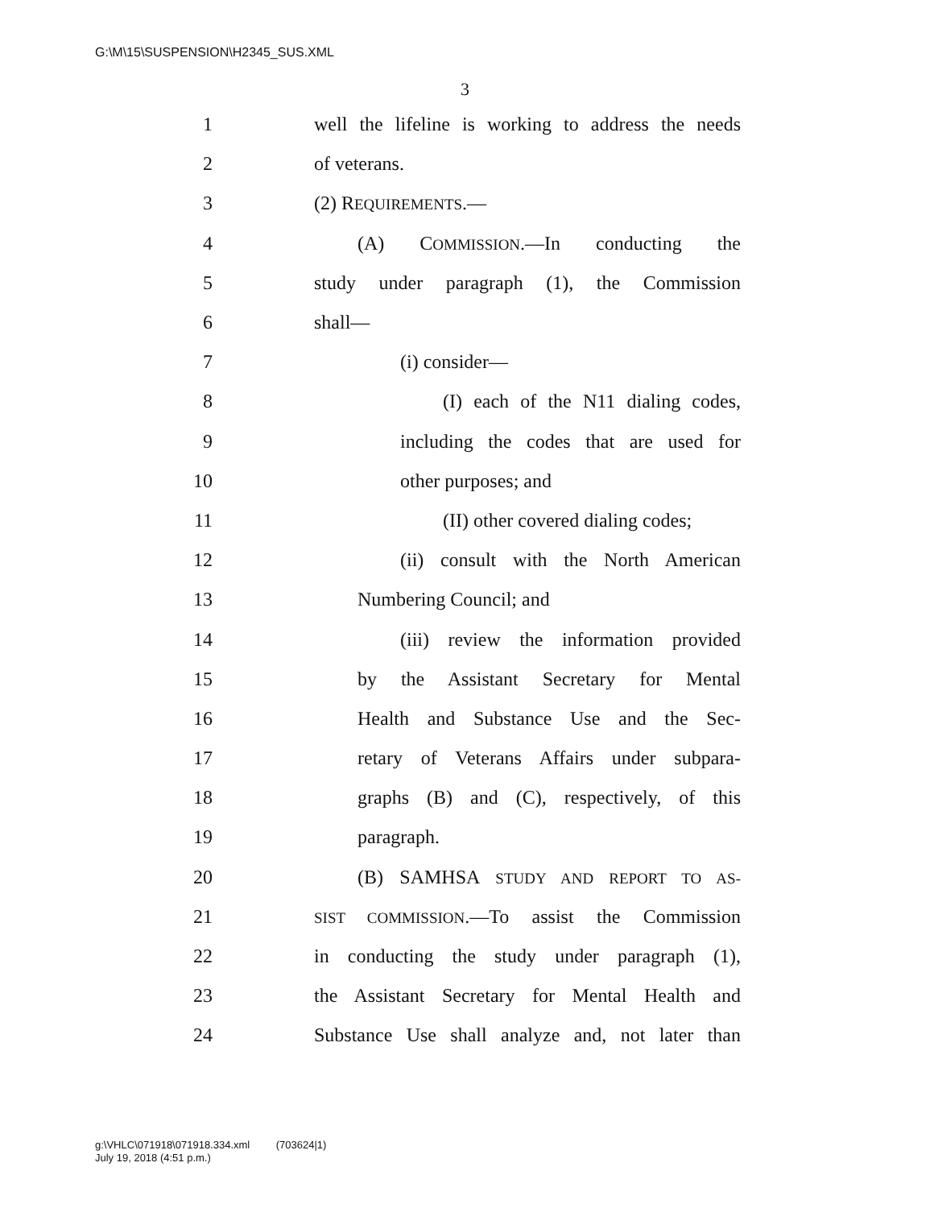G:\M\15\SUSPENSION\H2345_SUS.XML
3
1 well the lifeline is working to address the needs
2 of veterans.
3 (2) REQUIREMENTS.—
4 (A) COMMISSION.—In conducting the
5 study under paragraph (1), the Commission
6 shall—
7 (i) consider—
8 (I) each of the N11 dialing codes,
9 including the codes that are used for
10 other purposes; and
11 (II) other covered dialing codes;
12 (ii) consult with the North American
13 Numbering Council; and
14 (iii) review the information provided
15 by the Assistant Secretary for Mental
16 Health and Substance Use and the Sec-
17 retary of Veterans Affairs under subpara-
18 graphs (B) and (C), respectively, of this
19 paragraph.
20 (B) SAMHSA STUDY AND REPORT TO AS-
21 SIST COMMISSION.—To assist the Commission
22 in conducting the study under paragraph (1),
23 the Assistant Secretary for Mental Health and
24 Substance Use shall analyze and, not later than
g:\VHLC\071918\071918.334.xml (703624|1)
July 19, 2018 (4:51 p.m.)